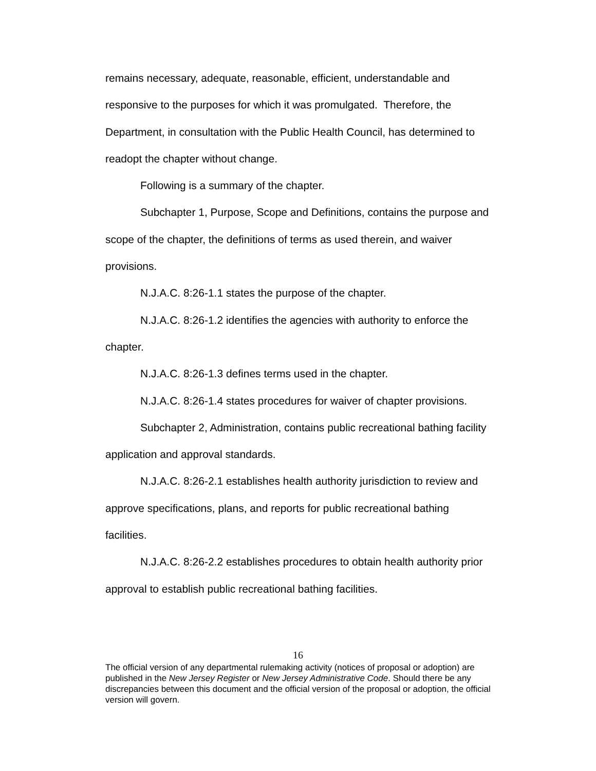remains necessary, adequate, reasonable, efficient, understandable and responsive to the purposes for which it was promulgated. Therefore, the Department, in consultation with the Public Health Council, has determined to readopt the chapter without change.
Following is a summary of the chapter.
Subchapter 1, Purpose, Scope and Definitions, contains the purpose and scope of the chapter, the definitions of terms as used therein, and waiver provisions.
N.J.A.C. 8:26-1.1 states the purpose of the chapter.
N.J.A.C. 8:26-1.2 identifies the agencies with authority to enforce the chapter.
N.J.A.C. 8:26-1.3 defines terms used in the chapter.
N.J.A.C. 8:26-1.4 states procedures for waiver of chapter provisions.
Subchapter 2, Administration, contains public recreational bathing facility application and approval standards.
N.J.A.C. 8:26-2.1 establishes health authority jurisdiction to review and approve specifications, plans, and reports for public recreational bathing facilities.
N.J.A.C. 8:26-2.2 establishes procedures to obtain health authority prior approval to establish public recreational bathing facilities.
16
The official version of any departmental rulemaking activity (notices of proposal or adoption) are published in the New Jersey Register or New Jersey Administrative Code. Should there be any discrepancies between this document and the official version of the proposal or adoption, the official version will govern.